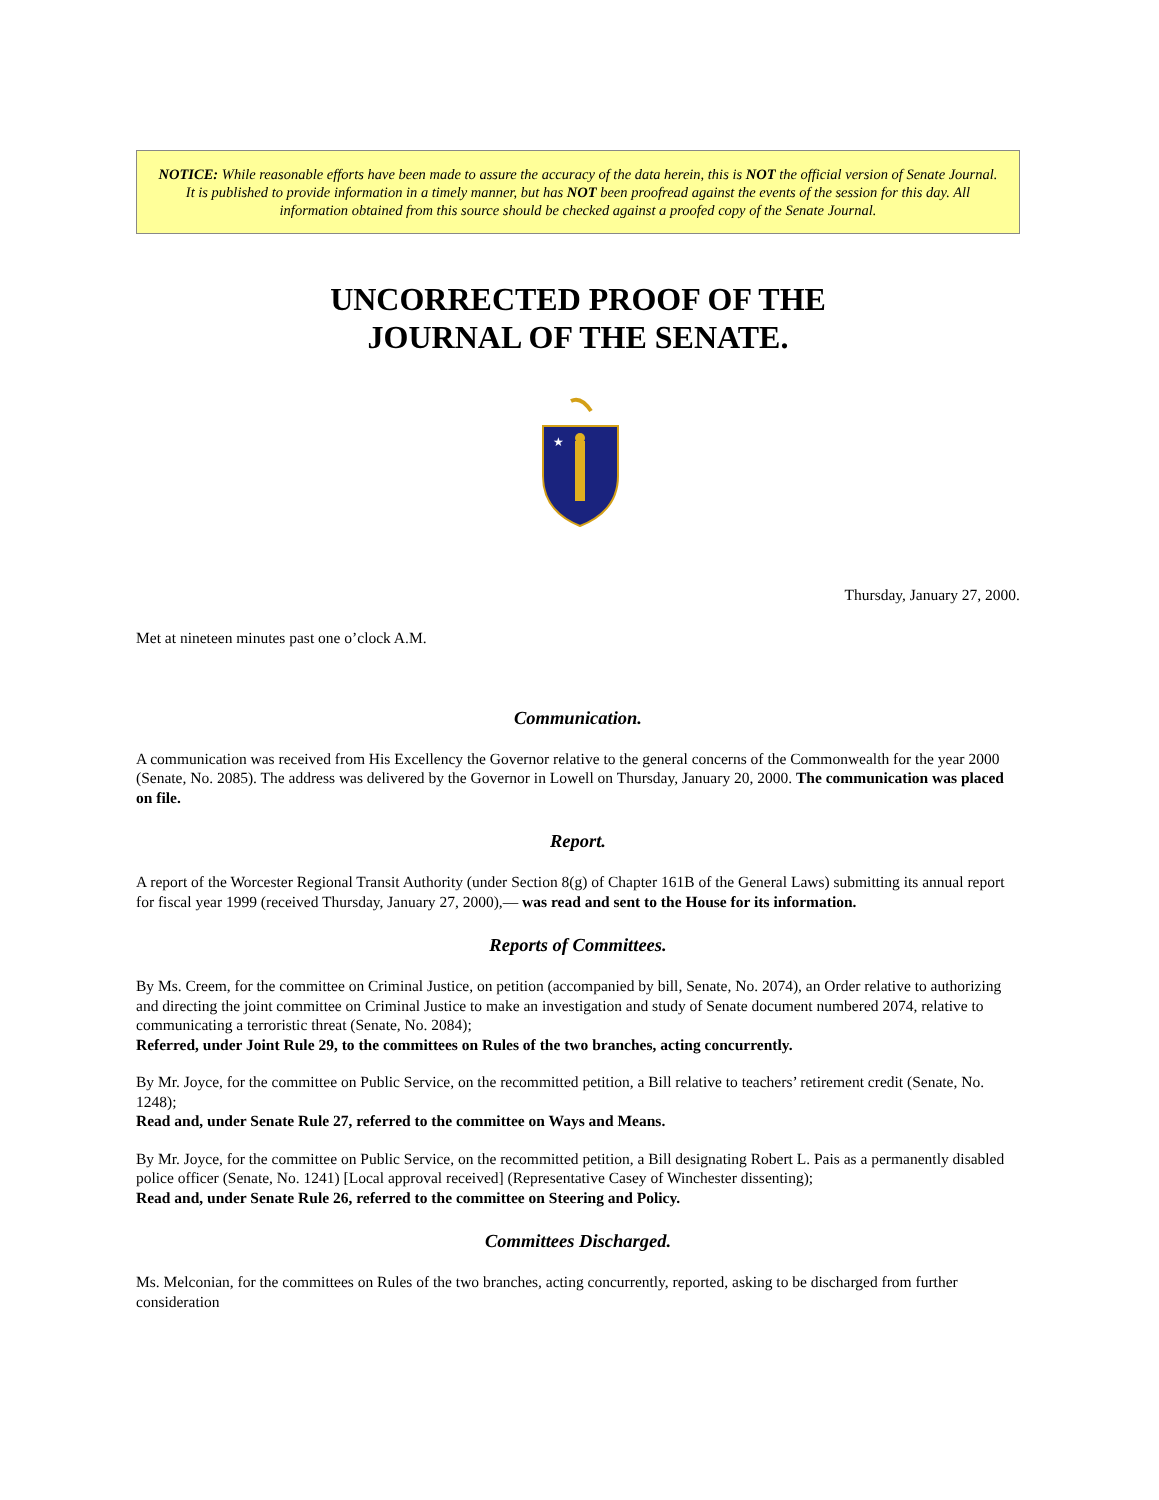NOTICE: While reasonable efforts have been made to assure the accuracy of the data herein, this is NOT the official version of Senate Journal. It is published to provide information in a timely manner, but has NOT been proofread against the events of the session for this day. All information obtained from this source should be checked against a proofed copy of the Senate Journal.
UNCORRECTED PROOF OF THE
JOURNAL OF THE SENATE.
★
Thursday, January 27, 2000.
Met at nineteen minutes past one o’clock A.M.
Communication.
A communication was received from His Excellency the Governor relative to the general concerns of the Commonwealth for the year 2000 (Senate, No. 2085). The address was delivered by the Governor in Lowell on Thursday, January 20, 2000. The communication was placed on file.
Report.
A report of the Worcester Regional Transit Authority (under Section 8(g) of Chapter 161B of the General Laws) submitting its annual report for fiscal year 1999 (received Thursday, January 27, 2000),— was read and sent to the House for its information.
Reports of Committees.
By Ms. Creem, for the committee on Criminal Justice, on petition (accompanied by bill, Senate, No. 2074), an Order relative to authorizing and directing the joint committee on Criminal Justice to make an investigation and study of Senate document numbered 2074, relative to communicating a terroristic threat (Senate, No. 2084);
Referred, under Joint Rule 29, to the committees on Rules of the two branches, acting concurrently.
By Mr. Joyce, for the committee on Public Service, on the recommitted petition, a Bill relative to teachers’ retirement credit (Senate, No. 1248);
Read and, under Senate Rule 27, referred to the committee on Ways and Means.
By Mr. Joyce, for the committee on Public Service, on the recommitted petition, a Bill designating Robert L. Pais as a permanently disabled police officer (Senate, No. 1241) [Local approval received] (Representative Casey of Winchester dissenting);
Read and, under Senate Rule 26, referred to the committee on Steering and Policy.
Committees Discharged.
Ms. Melconian, for the committees on Rules of the two branches, acting concurrently, reported, asking to be discharged from further consideration